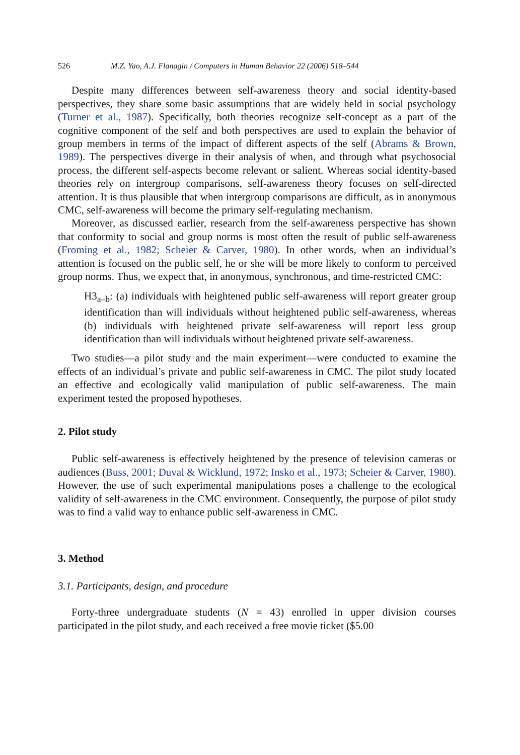526 M.Z. Yao, A.J. Flanagin / Computers in Human Behavior 22 (2006) 518–544
Despite many differences between self-awareness theory and social identity-based perspectives, they share some basic assumptions that are widely held in social psychology (Turner et al., 1987). Specifically, both theories recognize self-concept as a part of the cognitive component of the self and both perspectives are used to explain the behavior of group members in terms of the impact of different aspects of the self (Abrams & Brown, 1989). The perspectives diverge in their analysis of when, and through what psychosocial process, the different self-aspects become relevant or salient. Whereas social identity-based theories rely on intergroup comparisons, self-awareness theory focuses on self-directed attention. It is thus plausible that when intergroup comparisons are difficult, as in anonymous CMC, self-awareness will become the primary self-regulating mechanism.
Moreover, as discussed earlier, research from the self-awareness perspective has shown that conformity to social and group norms is most often the result of public self-awareness (Froming et al., 1982; Scheier & Carver, 1980). In other words, when an individual’s attention is focused on the public self, he or she will be more likely to conform to perceived group norms. Thus, we expect that, in anonymous, synchronous, and time-restricted CMC:
H3<sub>a–b</sub>: (a) individuals with heightened public self-awareness will report greater group identification than will individuals without heightened public self-awareness, whereas (b) individuals with heightened private self-awareness will report less group identification than will individuals without heightened private self-awareness.
Two studies—a pilot study and the main experiment—were conducted to examine the effects of an individual’s private and public self-awareness in CMC. The pilot study located an effective and ecologically valid manipulation of public self-awareness. The main experiment tested the proposed hypotheses.
2. Pilot study
Public self-awareness is effectively heightened by the presence of television cameras or audiences (Buss, 2001; Duval & Wicklund, 1972; Insko et al., 1973; Scheier & Carver, 1980). However, the use of such experimental manipulations poses a challenge to the ecological validity of self-awareness in the CMC environment. Consequently, the purpose of pilot study was to find a valid way to enhance public self-awareness in CMC.
3. Method
3.1. Participants, design, and procedure
Forty-three undergraduate students (N = 43) enrolled in upper division courses participated in the pilot study, and each received a free movie ticket ($5.00